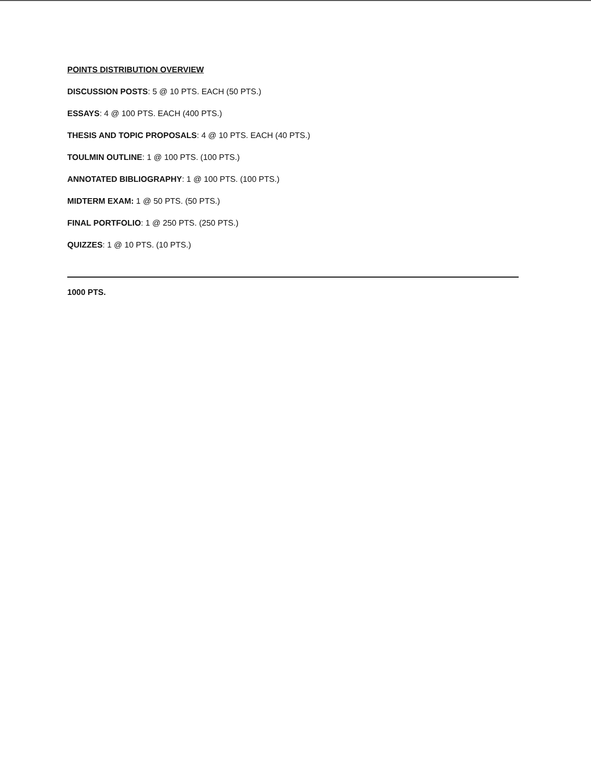POINTS DISTRIBUTION OVERVIEW
DISCUSSION POSTS: 5 @ 10 PTS. EACH (50 PTS.)
ESSAYS: 4 @ 100 PTS. EACH (400 PTS.)
THESIS AND TOPIC PROPOSALS: 4 @ 10 PTS. EACH (40 PTS.)
TOULMIN OUTLINE: 1 @ 100 PTS. (100 PTS.)
ANNOTATED BIBLIOGRAPHY: 1 @ 100 PTS. (100 PTS.)
MIDTERM EXAM: 1 @ 50 PTS. (50 PTS.)
FINAL PORTFOLIO: 1 @ 250 PTS. (250 PTS.)
QUIZZES: 1 @ 10 PTS. (10 PTS.)
1000 PTS.